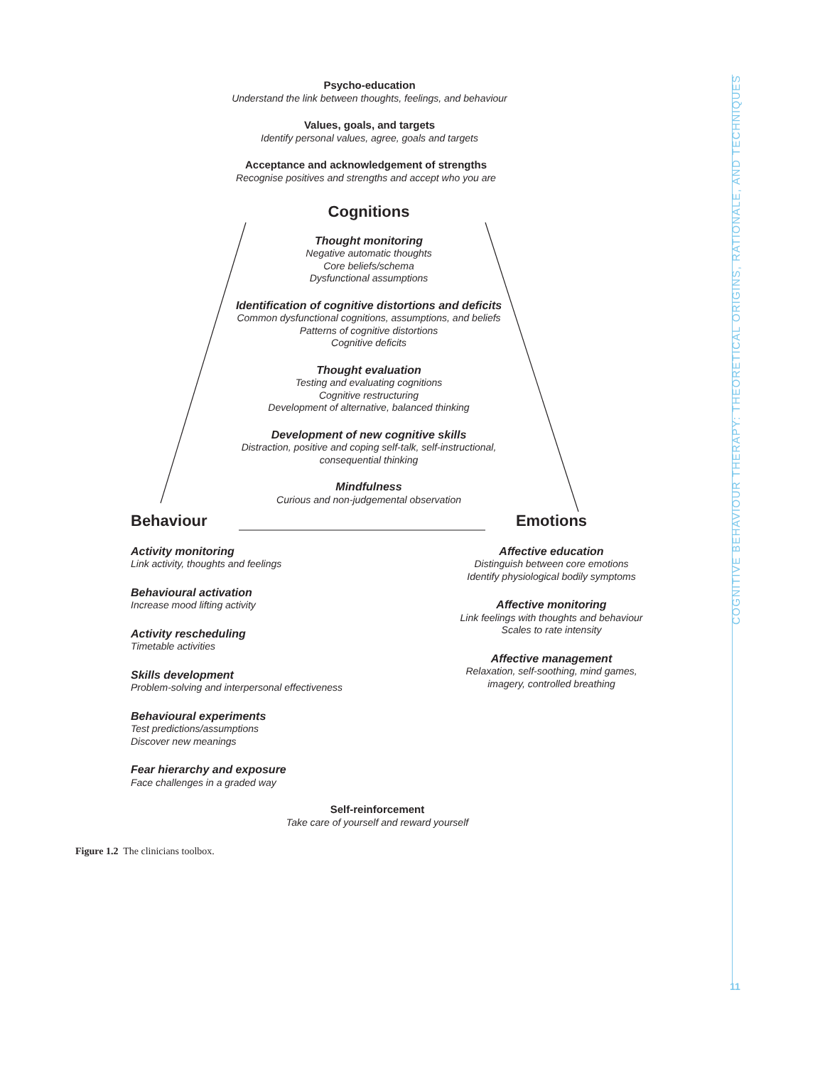Psycho-education
Understand the link between thoughts, feelings, and behaviour
Values, goals, and targets
Identify personal values, agree, goals and targets
Acceptance and acknowledgement of strengths
Recognise positives and strengths and accept who you are
Cognitions
Thought monitoring
Negative automatic thoughts
Core beliefs/schema
Dysfunctional assumptions
Identification of cognitive distortions and deficits
Common dysfunctional cognitions, assumptions, and beliefs
Patterns of cognitive distortions
Cognitive deficits
Thought evaluation
Testing and evaluating cognitions
Cognitive restructuring
Development of alternative, balanced thinking
Development of new cognitive skills
Distraction, positive and coping self-talk, self-instructional,
consequential thinking
Mindfulness
Curious and non-judgemental observation
Behaviour
Activity monitoring
Link activity, thoughts and feelings
Behavioural activation
Increase mood lifting activity
Activity rescheduling
Timetable activities
Skills development
Problem-solving and interpersonal effectiveness
Behavioural experiments
Test predictions/assumptions
Discover new meanings
Fear hierarchy and exposure
Face challenges in a graded way
Emotions
Affective education
Distinguish between core emotions
Identify physiological bodily symptoms
Affective monitoring
Link feelings with thoughts and behaviour
Scales to rate intensity
Affective management
Relaxation, self-soothing, mind games,
imagery, controlled breathing
Self-reinforcement
Take care of yourself and reward yourself
Figure 1.2 The clinicians toolbox.
COGNITIVE BEHAVIOUR THERAPY: THEORETICAL ORIGINS, RATIONALE, AND TECHNIQUES
11